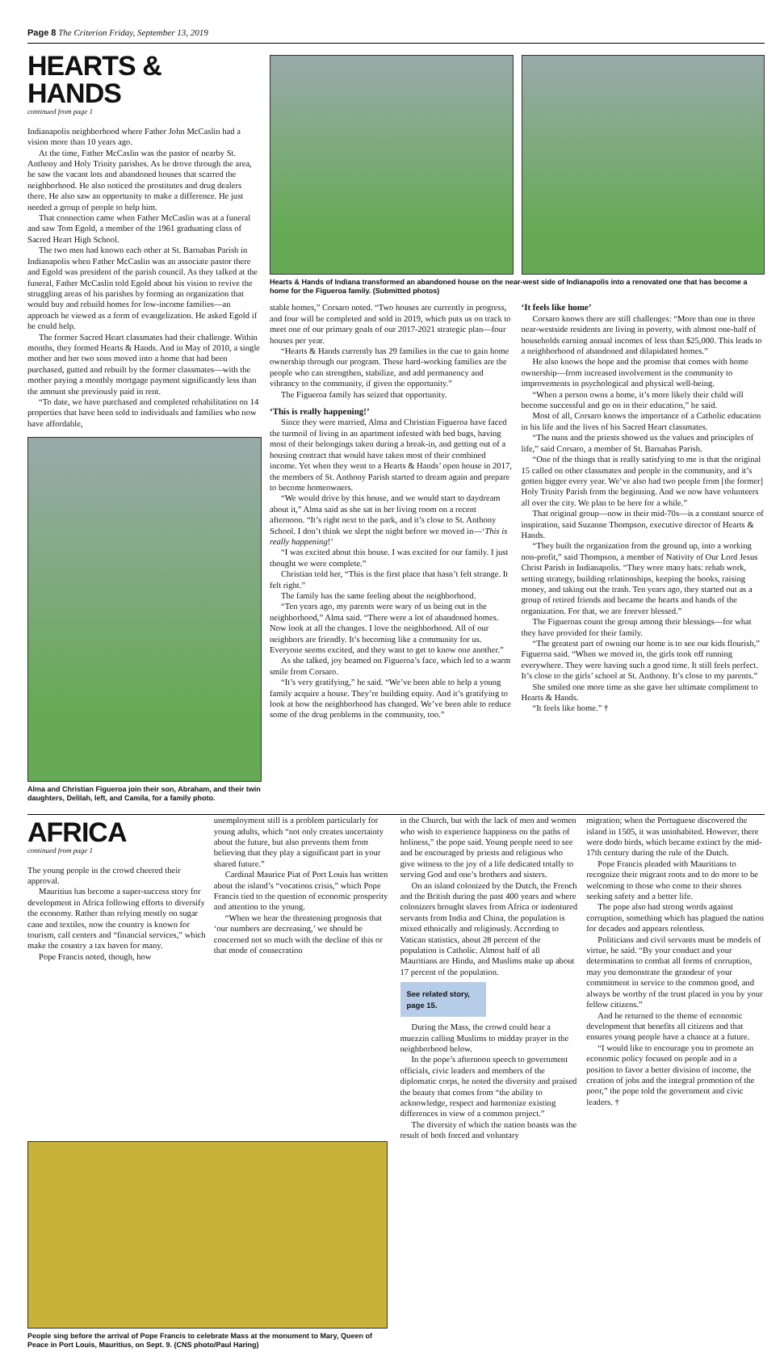Page 8 The Criterion Friday, September 13, 2019
HEARTS & HANDS
continued from page 1
Indianapolis neighborhood where Father John McCaslin had a vision more than 10 years ago.
At the time, Father McCaslin was the pastor of nearby St. Anthony and Holy Trinity parishes. As he drove through the area, he saw the vacant lots and abandoned houses that scarred the neighborhood. He also noticed the prostitutes and drug dealers there. He also saw an opportunity to make a difference. He just needed a group of people to help him.
That connection came when Father McCaslin was at a funeral and saw Tom Egold, a member of the 1961 graduating class of Sacred Heart High School.
The two men had known each other at St. Barnabas Parish in Indianapolis when Father McCaslin was an associate pastor there and Egold was president of the parish council. As they talked at the funeral, Father McCaslin told Egold about his vision to revive the struggling areas of his parishes by forming an organization that would buy and rebuild homes for low-income families—an approach he viewed as a form of evangelization. He asked Egold if he could help.
The former Sacred Heart classmates had their challenge. Within months, they formed Hearts & Hands. And in May of 2010, a single mother and her two sons moved into a home that had been purchased, gutted and rebuilt by the former classmates—with the mother paying a monthly mortgage payment significantly less than the amount she previously paid in rent.
“To date, we have purchased and completed rehabilitation on 14 properties that have been sold to individuals and families who now have affordable,
Alma and Christian Figueroa join their son, Abraham, and their twin daughters, Delilah, left, and Camila, for a family photo.
Hearts & Hands of Indiana transformed an abandoned house on the near-west side of Indianapolis into a renovated one that has become a home for the Figueroa family. (Submitted photos)
stable homes,” Corsaro noted. “Two houses are currently in progress, and four will be completed and sold in 2019, which puts us on track to meet one of our primary goals of our 2017-2021 strategic plan—four houses per year.
“Hearts & Hands currently has 29 families in the cue to gain home ownership through our program. These hard-working families are the people who can strengthen, stabilize, and add permanency and vibrancy to the community, if given the opportunity.”
The Figueroa family has seized that opportunity.
‘This is really happening!’
Since they were married, Alma and Christian Figueroa have faced the turmoil of living in an apartment infested with bed bugs, having most of their belongings taken during a break-in, and getting out of a housing contract that would have taken most of their combined income. Yet when they went to a Hearts & Hands’ open house in 2017, the members of St. Anthony Parish started to dream again and prepare to become homeowners.
“We would drive by this house, and we would start to daydream about it,” Alma said as she sat in her living room on a recent afternoon. “It’s right next to the park, and it’s close to St. Anthony School. I don’t think we slept the night before we moved in—‘This is really happening!’
“I was excited about this house. I was excited for our family. I just thought we were complete.”
Christian told her, “This is the first place that hasn’t felt strange. It felt right.”
The family has the same feeling about the neighborhood.
“Ten years ago, my parents were wary of us being out in the neighborhood,” Alma said. “There were a lot of abandoned homes. Now look at all the changes. I love the neighborhood. All of our neighbors are friendly. It’s becoming like a community for us. Everyone seems excited, and they want to get to know one another.”
As she talked, joy beamed on Figueroa’s face, which led to a warm smile from Corsaro.
“It’s very gratifying,” he said. “We’ve been able to help a young family acquire a house. They’re building equity. And it’s gratifying to look at how the neighborhood has changed. We’ve been able to reduce some of the drug problems in the community, too.”
‘It feels like home’
Corsaro knows there are still challenges: “More than one in three near-westside residents are living in poverty, with almost one-half of households earning annual incomes of less than $25,000. This leads to a neighborhood of abandoned and dilapidated homes.”
He also knows the hope and the promise that comes with home ownership—from increased involvement in the community to improvements in psychological and physical well-being.
“When a person owns a home, it’s more likely their child will become successful and go on in their education,” he said.
Most of all, Corsaro knows the importance of a Catholic education in his life and the lives of his Sacred Heart classmates.
“The nuns and the priests showed us the values and principles of life,” said Corsaro, a member of St. Barnabas Parish.
“One of the things that is really satisfying to me is that the original 15 called on other classmates and people in the community, and it’s gotten bigger every year. We’ve also had two people from [the former] Holy Trinity Parish from the beginning. And we now have volunteers all over the city. We plan to be here for a while.”
That original group—now in their mid-70s—is a constant source of inspiration, said Suzanne Thompson, executive director of Hearts & Hands.
“They built the organization from the ground up, into a working non-profit,” said Thompson, a member of Nativity of Our Lord Jesus Christ Parish in Indianapolis. “They wore many hats: rehab work, setting strategy, building relationships, keeping the books, raising money, and taking out the trash. Ten years ago, they started out as a group of retired friends and became the hearts and hands of the organization. For that, we are forever blessed.”
The Figueroas count the group among their blessings—for what they have provided for their family.
“The greatest part of owning our home is to see our kids flourish,” Figueroa said. “When we moved in, the girls took off running everywhere. They were having such a good time. It still feels perfect. It’s close to the girls’ school at St. Anthony. It’s close to my parents.”
She smiled one more time as she gave her ultimate compliment to Hearts & Hands.
“It feels like home.” †
AFRICA
continued from page 1
The young people in the crowd cheered their approval.
Mauritius has become a super-success story for development in Africa following efforts to diversify the economy. Rather than relying mostly on sugar cane and textiles, now the country is known for tourism, call centers and “financial services,” which make the country a tax haven for many.
Pope Francis noted, though, how
unemployment still is a problem particularly for young adults, which “not only creates uncertainty about the future, but also prevents them from believing that they play a significant part in your shared future.”
Cardinal Maurice Piat of Port Louis has written about the island’s “vocations crisis,” which Pope Francis tied to the question of economic prosperity and attention to the young.
“When we hear the threatening prognosis that ‘our numbers are decreasing,’ we should be concerned not so much with the decline of this or that mode of consecration
in the Church, but with the lack of men and women who wish to experience happiness on the paths of holiness,” the pope said. Young people need to see and be encouraged by priests and religious who give witness to the joy of a life dedicated totally to serving God and one’s brothers and sisters.
On an island colonized by the Dutch, the French and the British during the past 400 years and where colonizers brought slaves from Africa or indentured servants from India and China, the population is mixed ethnically and religiously. According to Vatican statistics, about 28 percent of the population is Catholic. Almost half of all Mauritians are Hindu, and Muslims make up about 17 percent of the population.
See related story, page 15.
During the Mass, the crowd could hear a muezzin calling Muslims to midday prayer in the neighborhood below.
In the pope’s afternoon speech to government officials, civic leaders and members of the diplomatic corps, he noted the diversity and praised the beauty that comes from “the ability to acknowledge, respect and harmonize existing differences in view of a common project.”
The diversity of which the nation boasts was the result of both forced and voluntary
migration; when the Portuguese discovered the island in 1505, it was uninhabited. However, there were dodo birds, which became extinct by the mid-17th century during the rule of the Dutch.
Pope Francis pleaded with Mauritians to recognize their migrant roots and to do more to be welcoming to those who come to their shores seeking safety and a better life.
The pope also had strong words against corruption, something which has plagued the nation for decades and appears relentless.
Politicians and civil servants must be models of virtue, he said. “By your conduct and your determination to combat all forms of corruption, may you demonstrate the grandeur of your commitment in service to the common good, and always be worthy of the trust placed in you by your fellow citizens.”
And he returned to the theme of economic development that benefits all citizens and that ensures young people have a chance at a future.
“I would like to encourage you to promote an economic policy focused on people and in a position to favor a better division of income, the creation of jobs and the integral promotion of the poor,” the pope told the government and civic leaders. †
People sing before the arrival of Pope Francis to celebrate Mass at the monument to Mary, Queen of Peace in Port Louis, Mauritius, on Sept. 9. (CNS photo/Paul Haring)